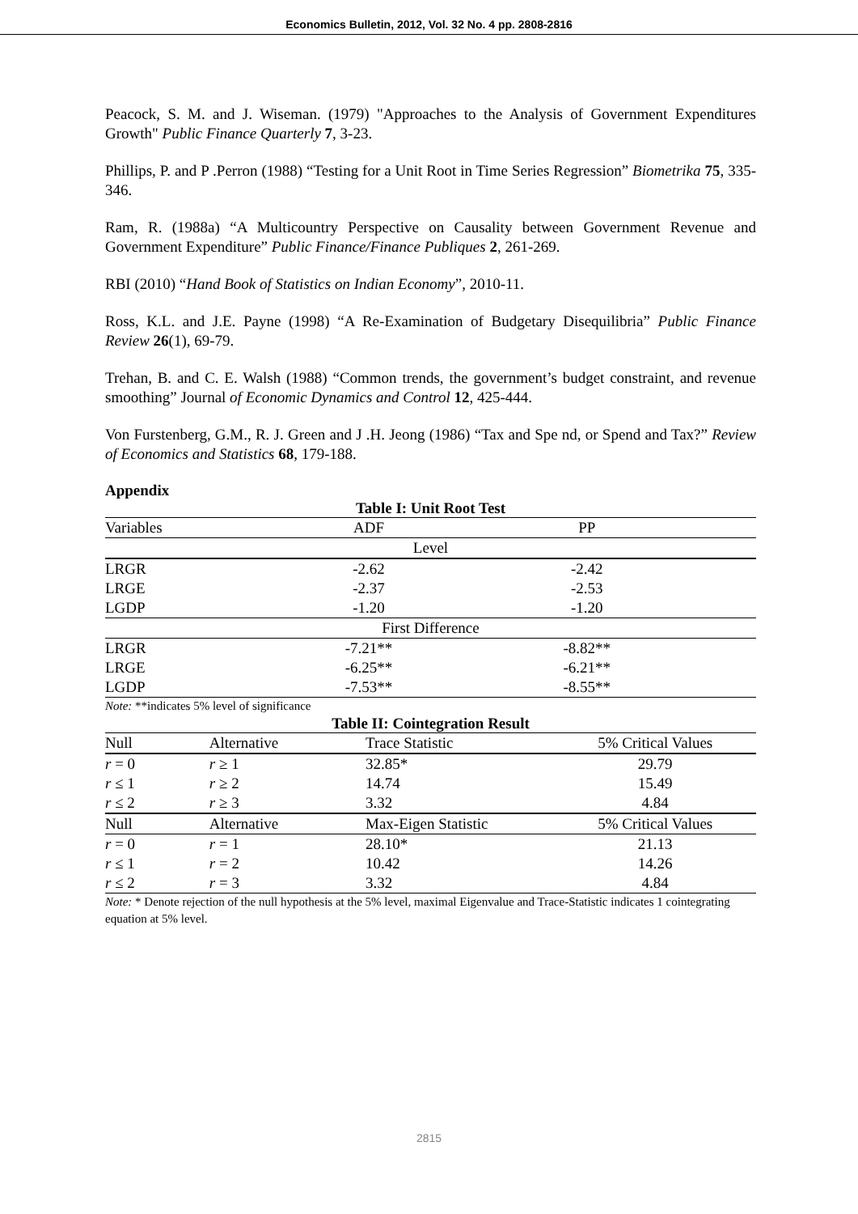Economics Bulletin, 2012, Vol. 32 No. 4 pp. 2808-2816
Peacock, S. M. and J. Wiseman. (1979) "Approaches to the Analysis of Government Expenditures Growth" Public Finance Quarterly 7, 3-23.
Phillips, P. and P .Perron (1988) “Testing for a Unit Root in Time Series Regression” Biometrika 75, 335-346.
Ram, R. (1988a) “A Multicountry Perspective on Causality between Government Revenue and Government Expenditure” Public Finance/Finance Publiques 2, 261-269.
RBI (2010) “Hand Book of Statistics on Indian Economy”, 2010-11.
Ross, K.L. and J.E. Payne (1998) “A Re-Examination of Budgetary Disequilibria” Public Finance Review 26(1), 69-79.
Trehan, B. and C. E. Walsh (1988) “Common trends, the government’s budget constraint, and revenue smoothing” Journal of Economic Dynamics and Control 12, 425-444.
Von Furstenberg, G.M., R. J. Green and J .H. Jeong (1986) “Tax and Spe nd, or Spend and Tax?” Review of Economics and Statistics 68, 179-188.
Appendix
Table I: Unit Root Test
| Variables | ADF | | PP |
| --- | --- | --- | --- |
| Level | | | |
| LRGR | -2.62 | | -2.42 |
| LRGE | -2.37 | | -2.53 |
| LGDP | -1.20 | | -1.20 |
| First Difference | | | |
| LRGR | -7.21** | | -8.82** |
| LRGE | -6.25** | | -6.21** |
| LGDP | -7.53** | | -8.55** |
Note: **indicates 5% level of significance
Table II: Cointegration Result
| Null | Alternative | Trace Statistic | 5% Critical Values |
| --- | --- | --- | --- |
| r = 0 | r ≥ 1 | 32.85* | 29.79 |
| r ≤ 1 | r ≥ 2 | 14.74 | 15.49 |
| r ≤ 2 | r ≥ 3 | 3.32 | 4.84 |
| Null | Alternative | Max-Eigen Statistic | 5% Critical Values |
| r = 0 | r = 1 | 28.10* | 21.13 |
| r ≤ 1 | r = 2 | 10.42 | 14.26 |
| r ≤ 2 | r = 3 | 3.32 | 4.84 |
Note: * Denote rejection of the null hypothesis at the 5% level, maximal Eigenvalue and Trace-Statistic indicates 1 cointegrating equation at 5% level.
2815